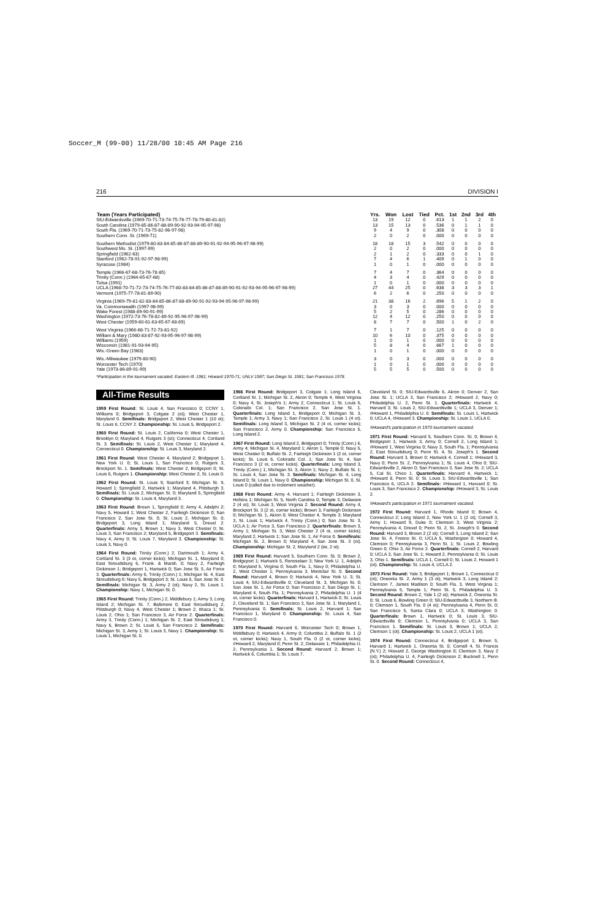Soccer_M (99-00) 11/28/00 10:45 AM Page 216
216 DIVISION I
| Team (Years Participated) | Yrs. | Won | Lost | Tied | Pct. | 1st | 2nd | 3rd | 4th |
| --- | --- | --- | --- | --- | --- | --- | --- | --- | --- |
| SIU-Edwardsville (1969-70-71-73-74-75-76-77-78-79-80-81-82) | 13 | 19 | 12 | 0 | .613 | 1 | 1 | 2 | 0 |
| South Carolina (1979-85-86-87-88-89-90-92-93-94-95-97-98) | 13 | 15 | 13 | 0 | .536 | 0 | 1 | 1 | 0 |
| South Fla. (1969-70-71-73-75-82-96-97-98) | 9 | 4 | 9 | 0 | .308 | 0 | 0 | 0 | 0 |
| Southern Conn. St. (1969-71) | 2 | 0 | 2 | 0 | .000 | 0 | 0 | 0 | 0 |
| Southern Methodist (1979-80-83-84-85-86-87-88-89-90-91-92-94-95-96-97-98-99) | 18 | 18 | 15 | 3 | .542 | 0 | 0 | 0 | 0 |
| Southwest Mo. St. (1997-99) | 2 | 0 | 2 | 0 | .000 | 0 | 0 | 0 | 0 |
| Springfield (1962-63) | 2 | 1 | 2 | 0 | .333 | 0 | 0 | 1 | 0 |
| Stanford (1962-78-91-92-97-98-99) | 7 | 4 | 6 | 1 | .409 | 0 | 1 | 0 | 0 |
| Syracuse (1984) | 1 | 0 | 1 | 0 | .000 | 0 | 0 | 0 | 0 |
| Temple (1966-67-68-73-76-78-85) | 7 | 4 | 7 | 0 | .364 | 0 | 0 | 0 | 0 |
| Trinity (Conn.) (1964-65-67-68) | 4 | 3 | 4 | 0 | .429 | 0 | 0 | 0 | 0 |
| Tulsa (1991) | 1 | 0 | 1 | 0 | .000 | 0 | 0 | 0 | 0 |
| UCLA (1968-70-71-72-73-74-75-76-77-80-83-84-85-86-87-88-89-90-91-92-93-94-95-96-97-98-99) | 27 | 44 | 25 | 0 | .638 | 3 | 3 | 3 | 1 |
| Vermont (1975-77-78-81-89-90) | 6 | 2 | 6 | 0 | .250 | 0 | 0 | 0 | 0 |
| Virginia (1969-79-81-82-83-84-85-86-87-88-89-90-91-92-93-94-95-96-97-98-99) | 21 | 38 | 16 | 2 | .696 | 5 | 1 | 2 | 0 |
| Va. Commonwealth (1997-98-99) | 3 | 0 | 3 | 0 | .000 | 0 | 0 | 0 | 0 |
| Wake Forest (1988-89-90-91-99) | 5 | 2 | 5 | 0 | .286 | 0 | 0 | 0 | 0 |
| Washington (1972-73-76-78-82-89-92-95-96-97-98-99) | 12 | 4 | 12 | 0 | .250 | 0 | 0 | 0 | 0 |
| West Chester (1959-60-61-63-65-67-68-69) | 8 | 7 | 7 | 0 | .500 | 1 | 0 | 2 | 0 |
| West Virginia (1966-68-71-72-73-81-92) | 7 | 1 | 7 | 0 | .125 | 0 | 0 | 0 | 0 |
| William & Mary (1980-83-87-92-93-95-96-97-98-99) | 10 | 6 | 10 | 0 | .375 | 0 | 0 | 0 | 0 |
| Williams (1959) | 1 | 0 | 1 | 0 | .000 | 0 | 0 | 0 | 0 |
| Wisconsin (1981-91-93-94-95) | 5 | 8 | 4 | 0 | .667 | 1 | 0 | 0 | 0 |
| Wis.-Green Bay (1983) | 1 | 0 | 1 | 0 | .000 | 0 | 0 | 0 | 0 |
| Wis.-Milwaukee (1979-80-90) | 3 | 0 | 3 | 0 | .000 | 0 | 0 | 0 | 0 |
| Worcester Tech (1970) | 1 | 0 | 1 | 0 | .000 | 0 | 0 | 0 | 0 |
| Yale (1973-86-89-91-99) | 5 | 5 | 5 | 0 | .500 | 0 | 0 | 0 | 0 |
*Participation in the tournament vacated: Eastern Ill. 1981; Howard 1970-71; UNLV 1987; San Diego St. 1981; San Francisco 1978.
All-Time Results
1959 First Round: St. Louis 4, San Francisco 0; CCNY 1, Williams 0; Bridgeport 3, Colgate 2 (ot); West Chester 1, Maryland 0. Semifinals: Bridgeport 2, West Chester 1 (10 ot); St. Louis 6, CCNY 2. Championship: St. Louis 5, Bridgeport 2.
1960 First Round: St. Louis 2, California 0; West Chester 1, Brooklyn 0; Maryland 4, Rutgers 3 (ot); Connecticut 4, Cortland St. 3. Semifinals: St. Louis 2, West Chester 1; Maryland 4, Connecticut 0. Championship: St. Louis 3, Maryland 2.
1961 First Round: West Chester 4, Maryland 2; Bridgeport 1, New York U. 0; St. Louis 1, San Francisco 0; Rutgers 3, Brockport St. 1. Semifinals: West Chester 2, Bridgeport 0; St. Louis 6, Rutgers 1. Championship: West Chester 2, St. Louis 0.
1962 First Round: St. Louis 9, Stanford 3; Michigan St. 9, Howard 1; Springfield 2, Hartwick 1; Maryland 4, Pittsburgh 3. Semifinals: St. Louis 2, Michigan St. 0; Maryland 5, Springfield 0. Championship: St. Louis 4, Maryland 3.
1963 First Round: Brown 1, Springfield 0; Army 4, Adelphi 2; Navy 5, Howard 1; West Chester 2, Fairleigh Dickinson 0; San Francisco 2, San Jose St. 0; St. Louis 2, Michigan St. 0; Bridgeport 3, Long Island 1; Maryland 5, Drexel 2. Quarterfinals: Army 3, Brown 1; Navy 3, West Chester 0; St. Louis 3, San Francisco 2; Maryland 5, Bridgeport 3. Semifinals: Navy 4, Army 0; St. Louis 7, Maryland 3. Championship: St. Louis 3, Navy 0.
1964 First Round: Trinity (Conn.) 2, Dartmouth 1; Army 4, Cortland St. 3 (3 ot, corner kicks); Michigan St. 1, Maryland 0; East Stroudsburg 6, Frank. & Marsh. 0; Navy 2, Fairleigh Dickinson 1; Bridgeport 1, Hartwick 0; San Jose St. 5, Air Force 3. Quarterfinals: Army 6, Trinity (Conn.) 1; Michigan St. 4, East Stroudsburg 0; Navy 5, Bridgeport 3; St. Louis 5, San Jose St. 0. Semifinals: Michigan St. 3, Army 2 (ot); Navy 2, St. Louis 1. Championship: Navy 1, Michigan St. 0.
1965 First Round: Trinity (Conn.) 2, Middlebury 1; Army 3, Long Island 2; Michigan St. 7, Baltimore 0; East Stroudsburg 2, Pittsburgh 0; Navy 4, West Chester 1; Brown 2, Ithaca 1; St. Louis 2, Ohio 1; San Francisco 3, Air Force 2. Quarterfinals: Army 3, Trinity (Conn.) 1; Michigan St. 2, East Stroudsburg 1; Navy 6, Brown 2; St. Louis 5, San Francisco 2. Semifinals: Michigan St. 3, Army 1; St. Louis 3, Navy 1. Championship: St. Louis 1, Michigan St. 0.
1966 First Round: Bridgeport 3, Colgate 1; Long Island 6, Cortland St. 1; Michigan St. 2, Akron 0; Temple 4, West Virginia 0; Navy 4, St. Joseph's 1; Army 2, Connecticut 1; St. Louis 5, Colorado Col. 1; San Francisco 2, San Jose St. 1. Quarterfinals: Long Island 1, Bridgeport 0; Michigan St. 3, Temple 1; Army 3, Navy 1; San Francisco 2, St. Louis 1 (4 ot). Semifinals: Long Island 3, Michigan St. 2 (4 ot, corner kicks); San Francisco 2, Army 0. Championship: San Francisco 5, Long Island 2.
1967 First Round: Long Island 2, Bridgeport 0; Trinity (Conn.) 6, Army 4; Michigan St. 4, Maryland 1; Akron 1, Temple 0; Navy 5, West Chester 0; Buffalo St. 2, Fairleigh Dickinson 1 (2 ot, corner kicks); St. Louis 6, Colorado Col. 1; San Jose St. 4, San Francisco 3 (2 ot, corner kicks). Quarterfinals: Long Island 3, Trinity (Conn.) 1; Michigan St. 3, Akron 1; Navy 2, Buffalo St. 1; St. Louis 4, San Jose St. 3. Semifinals: Michigan St. 4, Long Island 0; St. Louis 1, Navy 0. Championship: Michigan St. 0, St. Louis 0 (called due to inclement weather).
1968 First Round: Army 4, Harvard 1; Fairleigh Dickinson 3, Hofstra 1; Michigan St. 5, North Carolina 0; Temple 3, Delaware 2 (4 ot); St. Louis 3, West Virginia 2. Second Round: Army 4, Brockport St. 3 (2 ot, corner kicks); Brown 3, Fairleigh Dickinson 0; Michigan St. 1, Akron 0; West Chester 4, Temple 3; Maryland 3, St. Louis 1; Hartwick 4, Trinity (Conn.) 0; San Jose St. 3, UCLA 1; Air Force 3, San Francisco 2. Quarterfinals: Brown 3, Army 1; Michigan St. 3, West Chester 2 (4 ot, corner kicks); Maryland 2, Hartwick 1; San Jose St. 1, Air Force 0. Semifinals: Michigan St. 2, Brown 0; Maryland 4, San Jose St. 3 (ot). Championship: Michigan St. 2, Maryland 2 (tie, 2 ot).
1969 First Round: Harvard 5, Southern Conn. St. 0; Brown 2, Bridgeport 1; Hartwick 5, Rensselaer 3; New York U. 1, Adelphi 0; Maryland 5, Virginia 0; South Fla. 1, Navy 0; Philadelphia U. 2, West Chester 1; Pennsylvania 3, Montclair St. 0. Second Round: Harvard 4, Brown 0; Hartwick 4, New York U. 3; St. Louis 4, SIU-Edwardsville 0; Cleveland St. 3, Michigan St. 0; San Jose St. 1, Air Force 0; San Francisco 2, San Diego St. 1; Maryland 4, South Fla. 1; Pennsylvania 2, Philadelphia U. 1 (4 ot, corner kicks). Quarterfinals: Harvard 1, Hartwick 0; St. Louis 2, Cleveland St. 1; San Francisco 3, San Jose St. 1; Maryland 1, Pennsylvania 0. Semifinals: St. Louis 2, Harvard 1; San Francisco 1, Maryland 0. Championship: St. Louis 4, San Francisco 0.
1970 First Round: Harvard 6, Worcester Tech 0; Brown 1, Middlebury 0; Hartwick 4, Army 0; Columbia 2, Buffalo St. 1 (2 ot, corner kicks); Navy 1, South Fla. 0 (2 ot, corner kicks); #Howard 2, Maryland 0; Penn St. 2, Delaware 1; Philadelphia U. 2, Pennsylvania 1. Second Round: Harvard 2, Brown 1; Hartwick 6, Columbia 1; St. Louis 7,
Cleveland St. 0; SIU-Edwardsville 6, Akron 0; Denver 2, San Jose St. 1; UCLA 3, San Francisco 2; #Howard 2, Navy 0; Philadelphia U. 2, Penn St. 1. Quarterfinals: Hartwick 4, Harvard 3; St. Louis 2, SIU-Edwardsville 1; UCLA 3, Denver 1; #Howard 1, Philadelphia U. 0. Semifinals: St. Louis 1, Hartwick 0; UCLA 4, #Howard 3. Championship: St. Louis 1, UCLA 0.
#Howard's participation in 1970 tournament vacated.
1971 First Round: Harvard 5, Southern Conn. St. 0; Brown 4, Bridgeport 1; Hartwick 3, Army 0; Cornell 2, Long Island 1; #Howard 1, West Virginia 0; Navy 3, South Fla. 1; Pennsylvania 2, East Stroudsburg 0; Penn St. 4, St. Joseph's 1. Second Round: Harvard 3, Brown 0; Hartwick 4, Cornell 1; #Howard 3, Navy 0; Penn St. 2, Pennsylvania 1; St. Louis 4, Ohio 0; SIU-Edwardsville 2, Akron 0; San Francisco 3, San Jose St. 2; UCLA 5, Cal St. Chico 1. Quarterfinals: Harvard 4, Hartwick 1; #Howard 8, Penn St. 0; St. Louis 3, SIU-Edwardsville 1; San Francisco 6, UCLA 2. Semifinals: #Howard 1, Harvard 0; St. Louis 3, San Francisco 2. Championship: #Howard 3, St. Louis 2.
#Howard's participation in 1971 tournament vacated.
1972 First Round: Harvard 1, Rhode Island 0; Brown 4, Connecticut 2; Long Island 2, New York U. 1 (2 ot); Cornell 3, Army 1; Howard 9, Duke 0; Clemson 3, West Virginia 2; Pennsylvania 4, Drexel 0; Penn St. 2, St. Joseph's 0. Second Round: Harvard 3, Brown 2 (2 ot); Cornell 3, Long Island 2; San Jose St. 4, Fresno St. 0; UCLA 5, Washington 0; Howard 4, Clemson 0; Pennsylvania 3, Penn St. 1; St. Louis 2, Bowling Green 0; Ohio 3, Air Force 2. Quarterfinals: Cornell 2, Harvard 0; UCLA 3, San Jose St. 1; Howard 2, Pennsylvania 0; St. Louis 3, Ohio 1. Semifinals: UCLA 1, Cornell 0; St. Louis 2, Howard 1 (ot). Championship: St. Louis 4, UCLA 2.
1973 First Round: Yale 3, Bridgeport 1; Brown 1, Connecticut 0 (ot); Oneonta St. 2, Army 1 (3 ot); Hartwick 3, Long Island 2; Clemson 7, James Madison 0; South Fla. 3, West Virginia 1; Pennsylvania 5, Temple 1; Penn St. 5, Philadelphia U. 3. Second Round: Brown 2, Yale 1 (2 ot); Hartwick 2, Oneonta St. 0; St. Louis 6, Bowling Green 0; SIU-Edwardsville 3, Northern Ill. 0; Clemson 1, South Fla. 0 (4 ot); Pennsylvania 4, Penn St. 0; San Francisco 5, Santa Clara 0; UCLA 3, Washington 0. Quarterfinals: Brown 1, Hartwick 0; St. Louis 3, SIU-Edwardsville 0; Clemson 1, Pennsylvania 0; UCLA 3, San Francisco 1. Semifinals: St. Louis 3, Brown 1; UCLA 2, Clemson 1 (ot). Championship: St. Louis 2, UCLA 1 (ot).
1974 First Round: Connecticut 4, Bridgeport 1; Brown 5, Harvard 1; Hartwick 1, Oneonta St. 0; Cornell 4, St. Francis (N.Y.) 2; Howard 2, George Washington 0; Clemson 3, Navy 2 (ot); Philadelphia U. 4, Fairleigh Dickinson 2; Bucknell 1, Penn St. 0. Second Round: Connecticut 4,